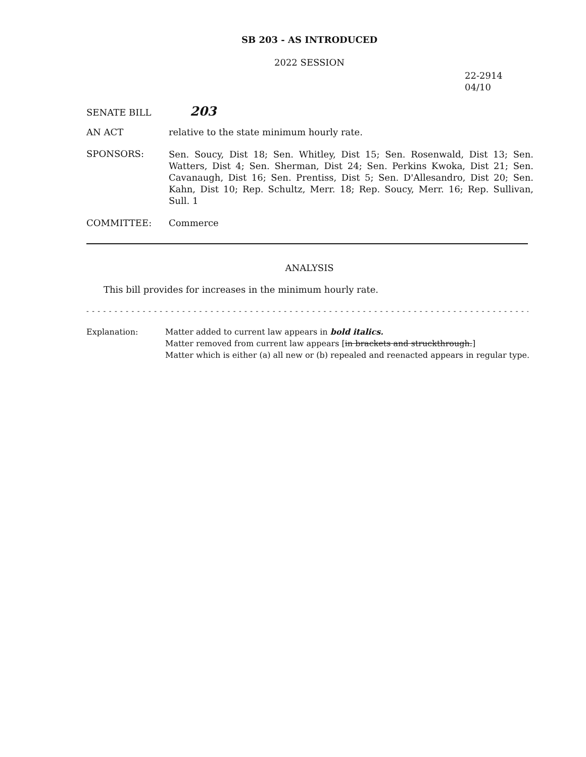SB 203 - AS INTRODUCED
2022 SESSION
22-2914
04/10
SENATE BILL
203
AN ACT relative to the state minimum hourly rate.
SPONSORS:
Sen. Soucy, Dist 18; Sen. Whitley, Dist 15; Sen. Rosenwald, Dist 13; Sen. Watters, Dist 4; Sen. Sherman, Dist 24; Sen. Perkins Kwoka, Dist 21; Sen. Cavanaugh, Dist 16; Sen. Prentiss, Dist 5; Sen. D'Allesandro, Dist 20; Sen. Kahn, Dist 10; Rep. Schultz, Merr. 18; Rep. Soucy, Merr. 16; Rep. Sullivan, Sull. 1
COMMITTEE: Commerce
ANALYSIS
This bill provides for increases in the minimum hourly rate.
- - - - - - - - - - - - - - - - - - - - - - - - - - - - - - - - - - - - - - - - - - - - - - - - - - - - - - - - - - - - - - - - - - - - - - - - - - - - - - -
Explanation: Matter added to current law appears in bold italics.
Matter removed from current law appears [in brackets and struckthrough.]
Matter which is either (a) all new or (b) repealed and reenacted appears in regular type.